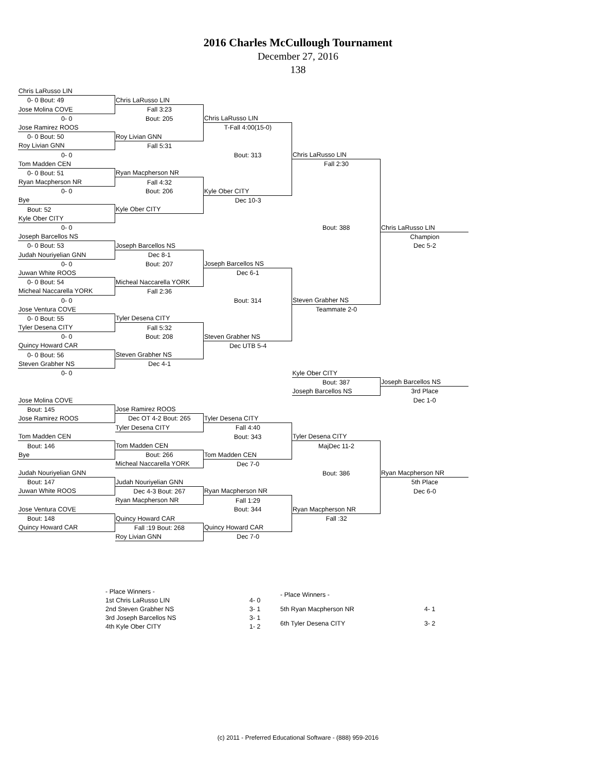2016 Charles McCullough Tournament
December 27, 2016
138
| Chris LaRusso LIN | | | | |
| 0- 0 Bout: 49 | Chris LaRusso LIN | | | |
| Jose Molina COVE | Fall 3:23 | | | |
| 0- 0 | Bout: 205 | Chris LaRusso LIN | | |
| Jose Ramirez ROOS | | T-Fall 4:00(15-0) | | |
| 0- 0 Bout: 50 | Roy Livian GNN | | | |
| Roy Livian GNN | Fall 5:31 | | | |
| 0- 0 | | Bout: 313 | Chris LaRusso LIN | |
| Tom Madden CEN | | | Fall 2:30 | |
| 0- 0 Bout: 51 | Ryan Macpherson NR | | | |
| Ryan Macpherson NR | Fall 4:32 | | | |
| 0- 0 | Bout: 206 | Kyle Ober CITY | | |
| Bye | | Dec 10-3 | | |
| Bout: 52 | Kyle Ober CITY | | | |
| Kyle Ober CITY | | | | |
| 0- 0 | | | Bout: 388 | Chris LaRusso LIN |
| Joseph Barcellos NS | | | | Champion |
| 0- 0 Bout: 53 | Joseph Barcellos NS | | | Dec 5-2 |
| Judah Nouriyelian GNN | Dec 8-1 | | | |
| 0- 0 | Bout: 207 | Joseph Barcellos NS | | |
| Juwan White ROOS | | Dec 6-1 | | |
| 0- 0 Bout: 54 | Micheal Naccarella YORK | | | |
| Micheal Naccarella YORK | Fall 2:36 | | | |
| 0- 0 | | Bout: 314 | Steven Grabher NS | |
| Jose Ventura COVE | | | Teammate 2-0 | |
| 0- 0 Bout: 55 | Tyler Desena CITY | | | |
| Tyler Desena CITY | Fall 5:32 | | | |
| 0- 0 | Bout: 208 | Steven Grabher NS | | |
| Quincy Howard CAR | | Dec UTB 5-4 | | |
| 0- 0 Bout: 56 | Steven Grabher NS | | | |
| Steven Grabher NS | Dec 4-1 | | | |
| 0- 0 | | | Kyle Ober CITY | |
| | | | Bout: 387 | Joseph Barcellos NS |
| | | | Joseph Barcellos NS | 3rd Place |
| Jose Molina COVE | | | | Dec 1-0 |
| Bout: 145 | Jose Ramirez ROOS | | | |
| Jose Ramirez ROOS | Dec OT 4-2 Bout: 265 | Tyler Desena CITY | | |
| | Tyler Desena CITY | Fall 4:40 | | |
| Tom Madden CEN | | Bout: 343 | Tyler Desena CITY | |
| Bout: 146 | Tom Madden CEN | | MajDec 11-2 | |
| Bye | Bout: 266 | Tom Madden CEN | | |
| | Micheal Naccarella YORK | Dec 7-0 | | |
| Judah Nouriyelian GNN | | | Bout: 386 | Ryan Macpherson NR |
| Bout: 147 | Judah Nouriyelian GNN | | | 5th Place |
| Juwan White ROOS | Dec 4-3 Bout: 267 | Ryan Macpherson NR | | Dec 6-0 |
| | Ryan Macpherson NR | Fall 1:29 | | |
| Jose Ventura COVE | | Bout: 344 | Ryan Macpherson NR | |
| Bout: 148 | Quincy Howard CAR | | Fall :32 | |
| Quincy Howard CAR | Fall :19 Bout: 268 | Quincy Howard CAR | | |
| | Roy Livian GNN | Dec 7-0 | | |
| - Place Winners - | |
| 1st Chris LaRusso LIN | 4- 0 |
| 2nd Steven Grabher NS | 3- 1 |
| 3rd Joseph Barcellos NS | 3- 1 |
| 4th Kyle Ober CITY | 1- 2 |
| - Place Winners - | |
| 5th Ryan Macpherson NR | 4- 1 |
| 6th Tyler Desena CITY | 3- 2 |
(c) 2011 - Preferred Educational Software - (888) 959-2016